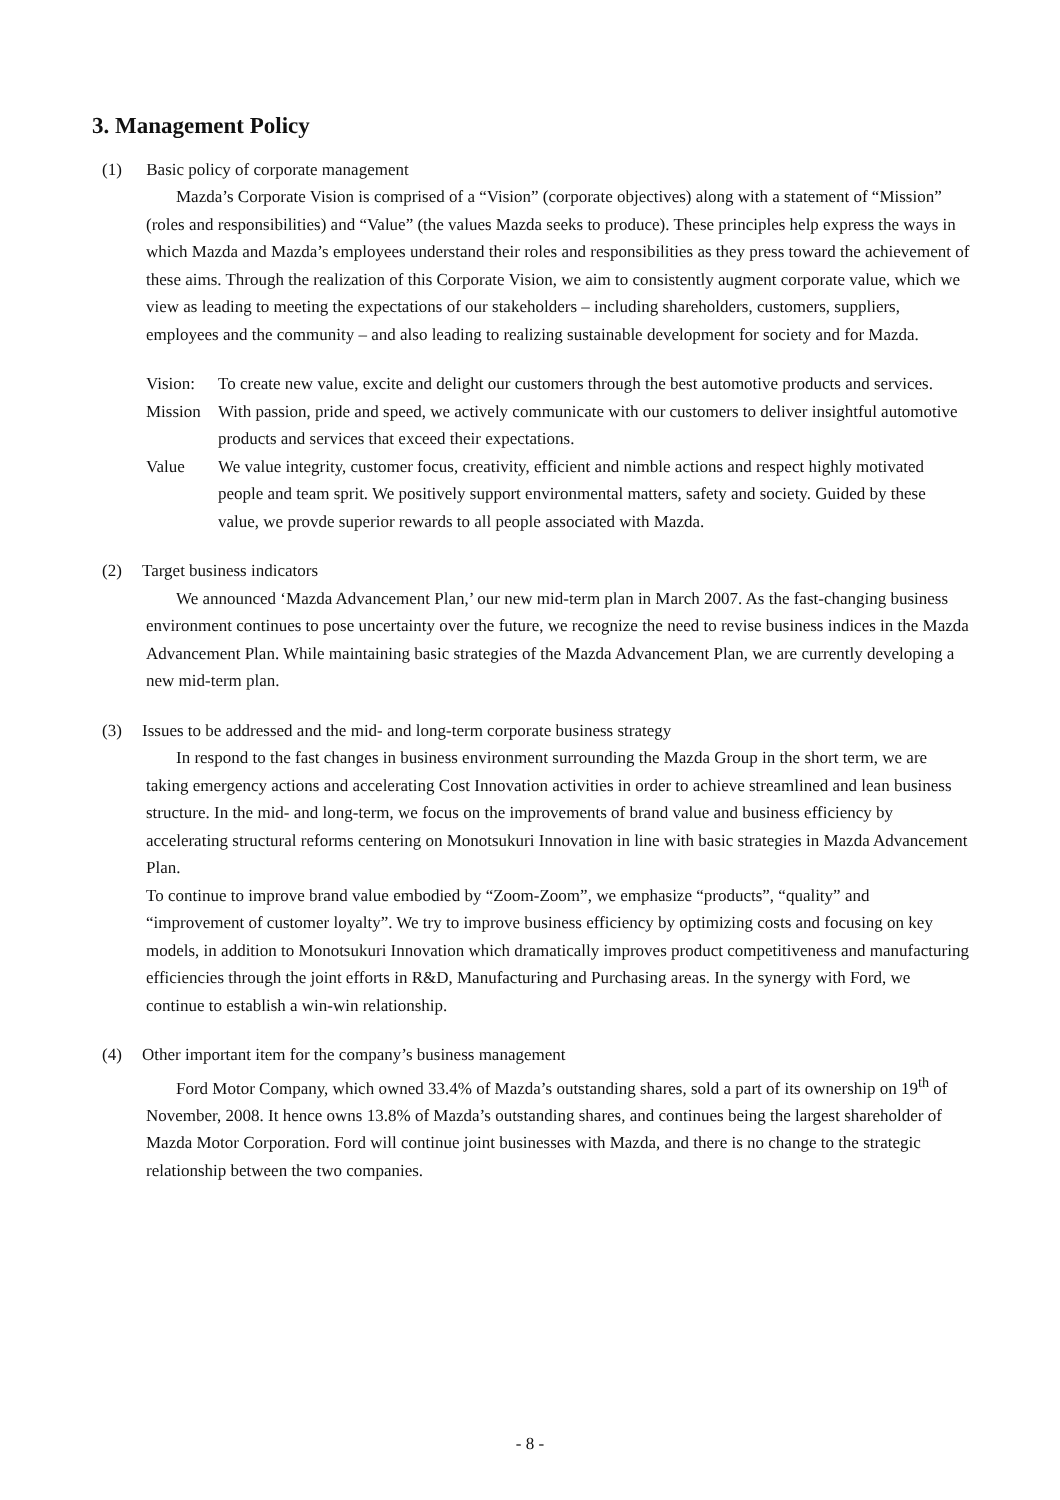3. Management Policy
(1) Basic policy of corporate management
Mazda’s Corporate Vision is comprised of a “Vision” (corporate objectives) along with a statement of “Mission” (roles and responsibilities) and “Value” (the values Mazda seeks to produce). These principles help express the ways in which Mazda and Mazda’s employees understand their roles and responsibilities as they press toward the achievement of these aims. Through the realization of this Corporate Vision, we aim to consistently augment corporate value, which we view as leading to meeting the expectations of our stakeholders – including shareholders, customers, suppliers, employees and the community – and also leading to realizing sustainable development for society and for Mazda.
Vision: To create new value, excite and delight our customers through the best automotive products and services.
Mission With passion, pride and speed, we actively communicate with our customers to deliver insightful automotive products and services that exceed their expectations.
Value We value integrity, customer focus, creativity, efficient and nimble actions and respect highly motivated people and team sprit. We positively support environmental matters, safety and society. Guided by these value, we provde superior rewards to all people associated with Mazda.
(2) Target business indicators
We announced ‘Mazda Advancement Plan,’ our new mid-term plan in March 2007. As the fast-changing business environment continues to pose uncertainty over the future, we recognize the need to revise business indices in the Mazda Advancement Plan. While maintaining basic strategies of the Mazda Advancement Plan, we are currently developing a new mid-term plan.
(3) Issues to be addressed and the mid- and long-term corporate business strategy
In respond to the fast changes in business environment surrounding the Mazda Group in the short term, we are taking emergency actions and accelerating Cost Innovation activities in order to achieve streamlined and lean business structure. In the mid- and long-term, we focus on the improvements of brand value and business efficiency by accelerating structural reforms centering on Monotsukuri Innovation in line with basic strategies in Mazda Advancement Plan.
To continue to improve brand value embodied by “Zoom-Zoom”, we emphasize “products”, “quality” and “improvement of customer loyalty”. We try to improve business efficiency by optimizing costs and focusing on key models, in addition to Monotsukuri Innovation which dramatically improves product competitiveness and manufacturing efficiencies through the joint efforts in R&D, Manufacturing and Purchasing areas. In the synergy with Ford, we continue to establish a win-win relationship.
(4) Other important item for the company’s business management
Ford Motor Company, which owned 33.4% of Mazda’s outstanding shares, sold a part of its ownership on 19<sup>th</sup> of November, 2008. It hence owns 13.8% of Mazda’s outstanding shares, and continues being the largest shareholder of Mazda Motor Corporation. Ford will continue joint businesses with Mazda, and there is no change to the strategic relationship between the two companies.
- 8 -